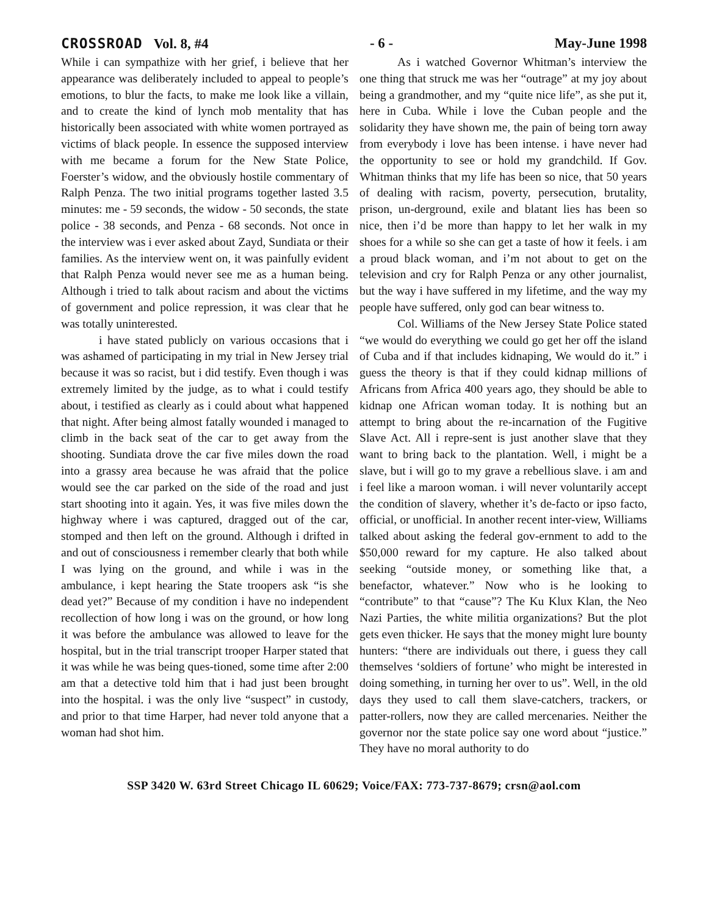CROSSROAD Vol. 8, #4 - 6 - May-June 1998
While i can sympathize with her grief, i believe that her appearance was deliberately included to appeal to people’s emotions, to blur the facts, to make me look like a villain, and to create the kind of lynch mob mentality that has historically been associated with white women portrayed as victims of black people. In essence the supposed interview with me became a forum for the New State Police, Foerster’s widow, and the obviously hostile commentary of Ralph Penza. The two initial programs together lasted 3.5 minutes: me - 59 seconds, the widow - 50 seconds, the state police - 38 seconds, and Penza - 68 seconds. Not once in the interview was i ever asked about Zayd, Sundiata or their families. As the interview went on, it was painfully evident that Ralph Penza would never see me as a human being. Although i tried to talk about racism and about the victims of government and police repression, it was clear that he was totally uninterested.
i have stated publicly on various occasions that i was ashamed of participating in my trial in New Jersey trial because it was so racist, but i did testify. Even though i was extremely limited by the judge, as to what i could testify about, i testified as clearly as i could about what happened that night. After being almost fatally wounded i managed to climb in the back seat of the car to get away from the shooting. Sundiata drove the car five miles down the road into a grassy area because he was afraid that the police would see the car parked on the side of the road and just start shooting into it again. Yes, it was five miles down the highway where i was captured, dragged out of the car, stomped and then left on the ground. Although i drifted in and out of consciousness i remember clearly that both while I was lying on the ground, and while i was in the ambulance, i kept hearing the State troopers ask “is she dead yet?” Because of my condition i have no independent recollection of how long i was on the ground, or how long it was before the ambulance was allowed to leave for the hospital, but in the trial transcript trooper Harper stated that it was while he was being ques-tioned, some time after 2:00 am that a detective told him that i had just been brought into the hospital. i was the only live “suspect” in custody, and prior to that time Harper, had never told anyone that a woman had shot him.
As i watched Governor Whitman’s interview the one thing that struck me was her “outrage” at my joy about being a grandmother, and my “quite nice life”, as she put it, here in Cuba. While i love the Cuban people and the solidarity they have shown me, the pain of being torn away from everybody i love has been intense. i have never had the opportunity to see or hold my grandchild. If Gov. Whitman thinks that my life has been so nice, that 50 years of dealing with racism, poverty, persecution, brutality, prison, un-derground, exile and blatant lies has been so nice, then i’d be more than happy to let her walk in my shoes for a while so she can get a taste of how it feels. i am a proud black woman, and i’m not about to get on the television and cry for Ralph Penza or any other journalist, but the way i have suffered in my lifetime, and the way my people have suffered, only god can bear witness to.
Col. Williams of the New Jersey State Police stated “we would do everything we could go get her off the island of Cuba and if that includes kidnaping, We would do it.” i guess the theory is that if they could kidnap millions of Africans from Africa 400 years ago, they should be able to kidnap one African woman today. It is nothing but an attempt to bring about the re-incarnation of the Fugitive Slave Act. All i repre-sent is just another slave that they want to bring back to the plantation. Well, i might be a slave, but i will go to my grave a rebellious slave. i am and i feel like a maroon woman. i will never voluntarily accept the condition of slavery, whether it’s de-facto or ipso facto, official, or unofficial. In another recent inter-view, Williams talked about asking the federal gov-ernment to add to the $50,000 reward for my capture. He also talked about seeking “outside money, or something like that, a benefactor, whatever.” Now who is he looking to “contribute” to that “cause”? The Ku Klux Klan, the Neo Nazi Parties, the white militia organizations? But the plot gets even thicker. He says that the money might lure bounty hunters: “there are individuals out there, i guess they call themselves ‘soldiers of fortune’ who might be interested in doing something, in turning her over to us”. Well, in the old days they used to call them slave-catchers, trackers, or patter-rollers, now they are called mercenaries. Neither the governor nor the state police say one word about “justice.” They have no moral authority to do
SSP 3420 W. 63rd Street Chicago IL 60629; Voice/FAX: 773-737-8679; crsn@aol.com